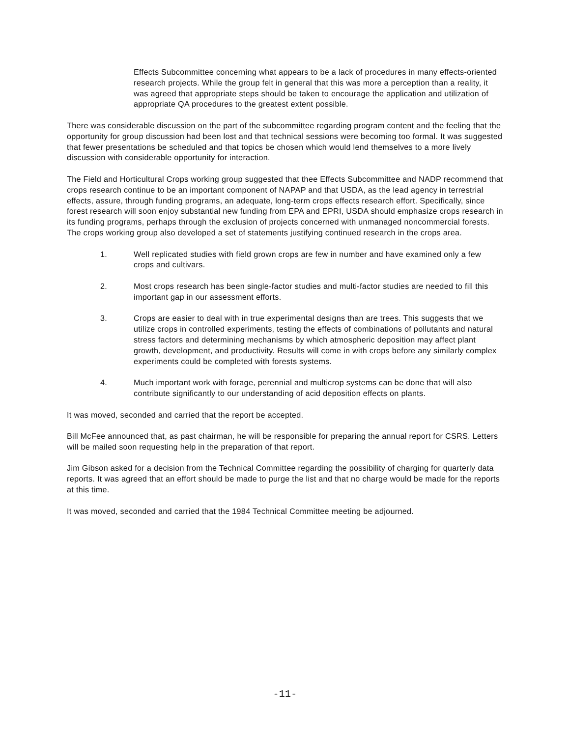Effects Subcommittee concerning what appears to be a lack of procedures in many effects-oriented research projects. While the group felt in general that this was more a perception than a reality, it was agreed that appropriate steps should be taken to encourage the application and utilization of appropriate QA procedures to the greatest extent possible.
There was considerable discussion on the part of the subcommittee regarding program content and the feeling that the opportunity for group discussion had been lost and that technical sessions were becoming too formal. It was suggested that fewer presentations be scheduled and that topics be chosen which would lend themselves to a more lively discussion with considerable opportunity for interaction.
The Field and Horticultural Crops working group suggested that thee Effects Subcommittee and NADP recommend that crops research continue to be an important component of NAPAP and that USDA, as the lead agency in terrestrial effects, assure, through funding programs, an adequate, long-term crops effects research effort. Specifically, since forest research will soon enjoy substantial new funding from EPA and EPRI, USDA should emphasize crops research in its funding programs, perhaps through the exclusion of projects concerned with unmanaged noncommercial forests. The crops working group also developed a set of statements justifying continued research in the crops area.
1. Well replicated studies with field grown crops are few in number and have examined only a few crops and cultivars.
2. Most crops research has been single-factor studies and multi-factor studies are needed to fill this important gap in our assessment efforts.
3. Crops are easier to deal with in true experimental designs than are trees. This suggests that we utilize crops in controlled experiments, testing the effects of combinations of pollutants and natural stress factors and determining mechanisms by which atmospheric deposition may affect plant growth, development, and productivity. Results will come in with crops before any similarly complex experiments could be completed with forests systems.
4. Much important work with forage, perennial and multicrop systems can be done that will also contribute significantly to our understanding of acid deposition effects on plants.
It was moved, seconded and carried that the report be accepted.
Bill McFee announced that, as past chairman, he will be responsible for preparing the annual report for CSRS. Letters will be mailed soon requesting help in the preparation of that report.
Jim Gibson asked for a decision from the Technical Committee regarding the possibility of charging for quarterly data reports. It was agreed that an effort should be made to purge the list and that no charge would be made for the reports at this time.
It was moved, seconded and carried that the 1984 Technical Committee meeting be adjourned.
-11-